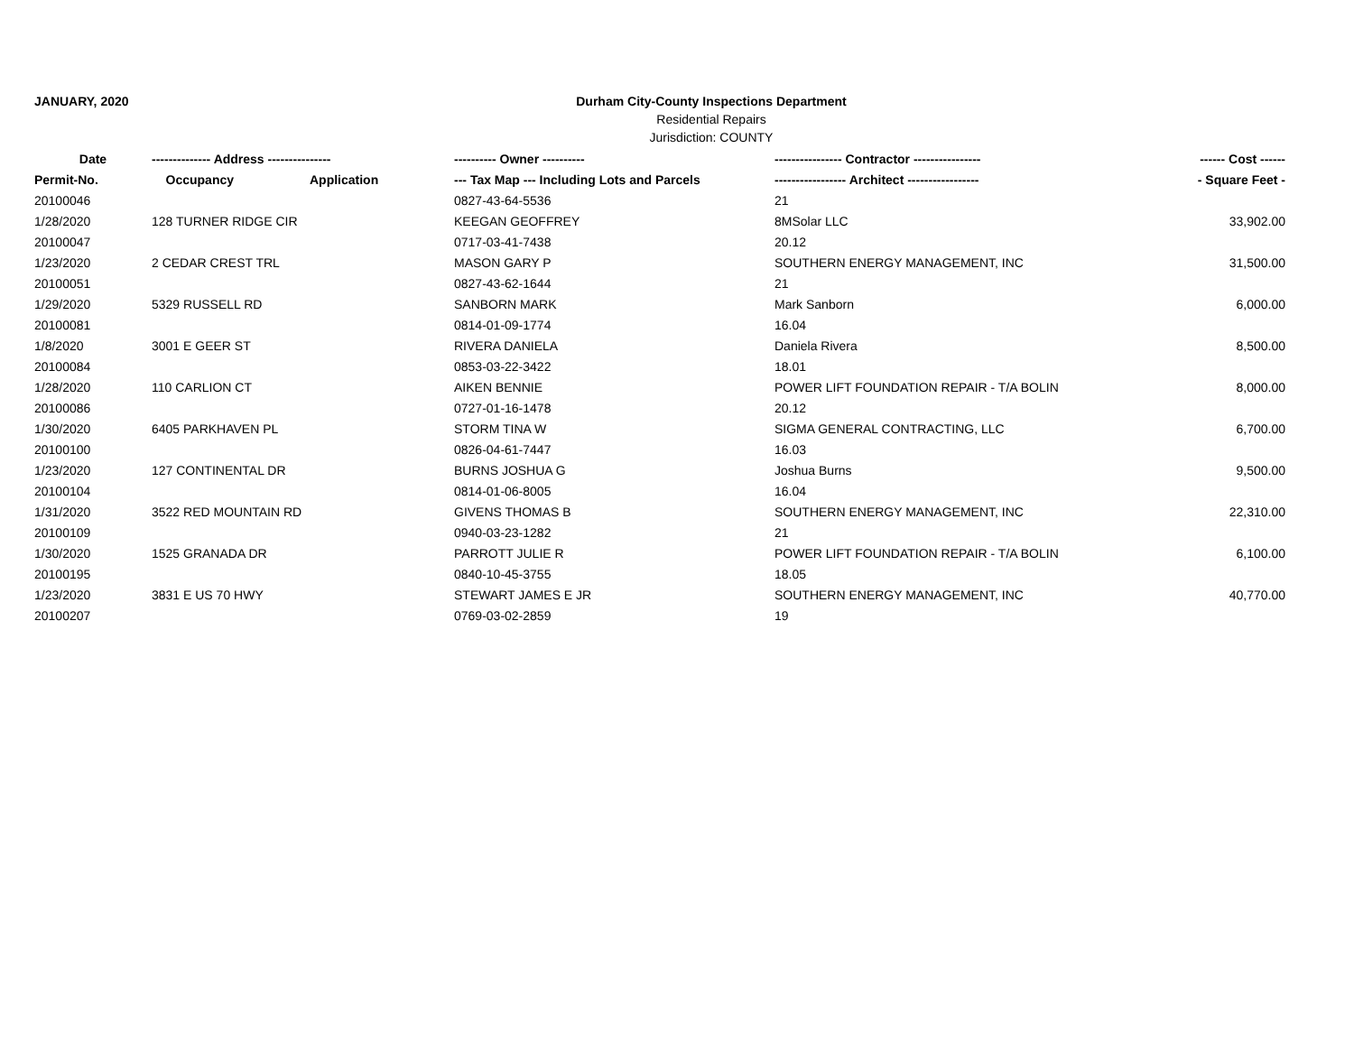JANUARY, 2020 Durham City-County Inspections Department
Residential Repairs
Jurisdiction: COUNTY
| Date | -------------- Address --------------- | | ---------- Owner ---------- | ---------------- Contractor ---------------- | ------ Cost ------ |
| --- | --- | --- | --- | --- | --- |
| Permit-No. | Occupancy | Application | --- Tax Map --- Including Lots and Parcels | ----------------- Architect ----------------- | - Square Feet - |
| 20100046 | | | 0827-43-64-5536 | 21 | |
| 1/28/2020 | 128 TURNER RIDGE CIR | | KEEGAN GEOFFREY | 8MSolar LLC | 33,902.00 |
| 20100047 | | | 0717-03-41-7438 | 20.12 | |
| 1/23/2020 | 2 CEDAR CREST TRL | | MASON GARY P | SOUTHERN ENERGY MANAGEMENT, INC | 31,500.00 |
| 20100051 | | | 0827-43-62-1644 | 21 | |
| 1/29/2020 | 5329 RUSSELL RD | | SANBORN MARK | Mark Sanborn | 6,000.00 |
| 20100081 | | | 0814-01-09-1774 | 16.04 | |
| 1/8/2020 | 3001 E GEER ST | | RIVERA DANIELA | Daniela Rivera | 8,500.00 |
| 20100084 | | | 0853-03-22-3422 | 18.01 | |
| 1/28/2020 | 110 CARLION CT | | AIKEN BENNIE | POWER LIFT FOUNDATION REPAIR - T/A BOLIN | 8,000.00 |
| 20100086 | | | 0727-01-16-1478 | 20.12 | |
| 1/30/2020 | 6405 PARKHAVEN PL | | STORM TINA W | SIGMA GENERAL CONTRACTING, LLC | 6,700.00 |
| 20100100 | | | 0826-04-61-7447 | 16.03 | |
| 1/23/2020 | 127 CONTINENTAL DR | | BURNS JOSHUA G | Joshua Burns | 9,500.00 |
| 20100104 | | | 0814-01-06-8005 | 16.04 | |
| 1/31/2020 | 3522 RED MOUNTAIN RD | | GIVENS THOMAS B | SOUTHERN ENERGY MANAGEMENT, INC | 22,310.00 |
| 20100109 | | | 0940-03-23-1282 | 21 | |
| 1/30/2020 | 1525 GRANADA DR | | PARROTT JULIE R | POWER LIFT FOUNDATION REPAIR - T/A BOLIN | 6,100.00 |
| 20100195 | | | 0840-10-45-3755 | 18.05 | |
| 1/23/2020 | 3831 E US 70 HWY | | STEWART JAMES E JR | SOUTHERN ENERGY MANAGEMENT, INC | 40,770.00 |
| 20100207 | | | 0769-03-02-2859 | 19 | |